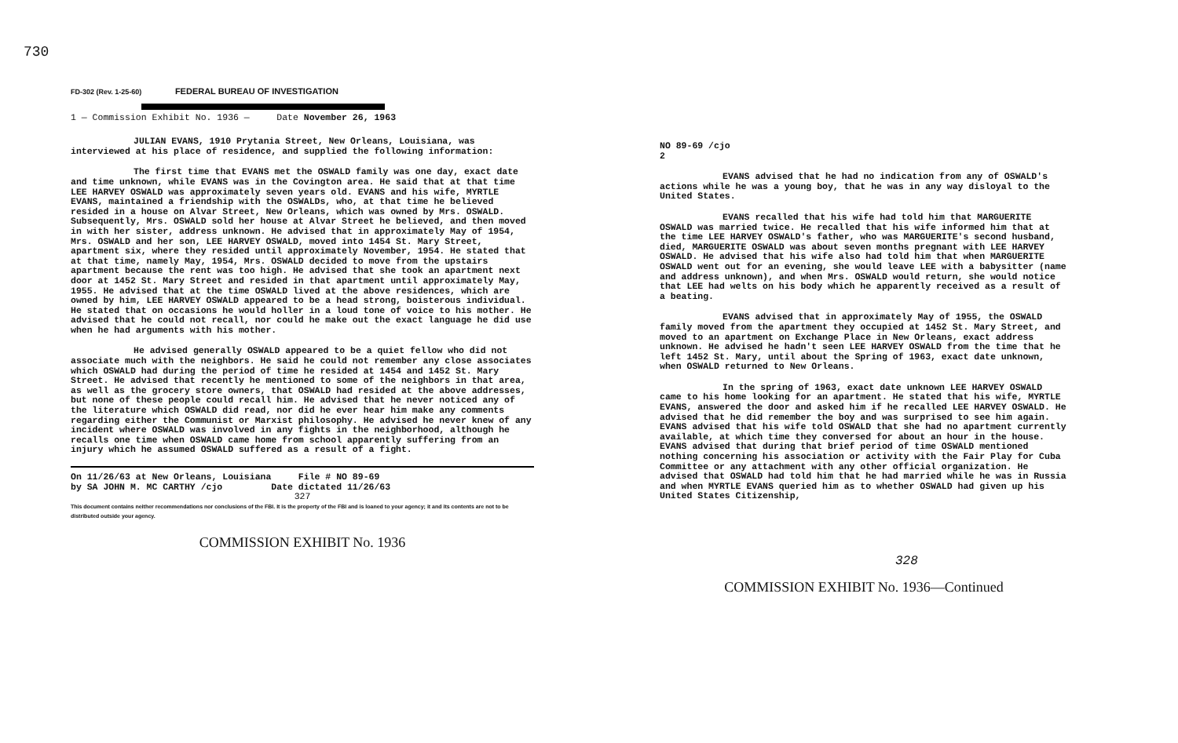730
FD-302 (Rev. 1-25-60) FEDERAL BUREAU OF INVESTIGATION
1 — Commission Exhibit No. 1936 — Date November 26, 1963
JULIAN EVANS, 1910 Prytania Street, New Orleans, Louisiana, was interviewed at his place of residence, and supplied the following information:
The first time that EVANS met the OSWALD family was one day, exact date and time unknown, while EVANS was in the Covington area. He said that at that time LEE HARVEY OSWALD was approximately seven years old. EVANS and his wife, MYRTLE EVANS, maintained a friendship with the OSWALDs, who, at that time he believed resided in a house on Alvar Street, New Orleans, which was owned by Mrs. OSWALD. Subsequently, Mrs. OSWALD sold her house at Alvar Street he believed, and then moved in with her sister, address unknown. He advised that in approximately May of 1954, Mrs. OSWALD and her son, LEE HARVEY OSWALD, moved into 1454 St. Mary Street, apartment six, where they resided until approximately November, 1954. He stated that at that time, namely May, 1954, Mrs. OSWALD decided to move from the upstairs apartment because the rent was too high. He advised that she took an apartment next door at 1452 St. Mary Street and resided in that apartment until approximately May, 1955. He advised that at the time OSWALD lived at the above residences, which are owned by him, LEE HARVEY OSWALD appeared to be a head strong, boisterous individual. He stated that on occasions he would holler in a loud tone of voice to his mother. He advised that he could not recall, nor could he make out the exact language he did use when he had arguments with his mother.
He advised generally OSWALD appeared to be a quiet fellow who did not associate much with the neighbors. He said he could not remember any close associates which OSWALD had during the period of time he resided at 1454 and 1452 St. Mary Street. He advised that recently he mentioned to some of the neighbors in that area, as well as the grocery store owners, that OSWALD had resided at the above addresses, but none of these people could recall him. He advised that he never noticed any of the literature which OSWALD did read, nor did he ever hear him make any comments regarding either the Communist or Marxist philosophy. He advised he never knew of any incident where OSWALD was involved in any fights in the neighborhood, although he recalls one time when OSWALD came home from school apparently suffering from an injury which he assumed OSWALD suffered as a result of a fight.
On 11/26/63 at New Orleans, Louisiana File # NO 89-69
by SA JOHN M. MC CARTHY /cjo Date dictated 11/26/63
327
This document contains neither recommendations nor conclusions of the FBI. It is the property of the FBI and is loaned to your agency; it and its contents are not to be distributed outside your agency.
COMMISSION EXHIBIT No. 1936
NO 89-69 /cjo
2
EVANS advised that he had no indication from any of OSWALD's actions while he was a young boy, that he was in any way disloyal to the United States.
EVANS recalled that his wife had told him that MARGUERITE OSWALD was married twice. He recalled that his wife informed him that at the time LEE HARVEY OSWALD's father, who was MARGUERITE's second husband, died, MARGUERITE OSWALD was about seven months pregnant with LEE HARVEY OSWALD. He advised that his wife also had told him that when MARGUERITE OSWALD went out for an evening, she would leave LEE with a babysitter (name and address unknown), and when Mrs. OSWALD would return, she would notice that LEE had welts on his body which he apparently received as a result of a beating.
EVANS advised that in approximately May of 1955, the OSWALD family moved from the apartment they occupied at 1452 St. Mary Street, and moved to an apartment on Exchange Place in New Orleans, exact address unknown. He advised he hadn't seen LEE HARVEY OSWALD from the time that he left 1452 St. Mary, until about the Spring of 1963, exact date unknown, when OSWALD returned to New Orleans.
In the spring of 1963, exact date unknown LEE HARVEY OSWALD came to his home looking for an apartment. He stated that his wife, MYRTLE EVANS, answered the door and asked him if he recalled LEE HARVEY OSWALD. He advised that he did remember the boy and was surprised to see him again. EVANS advised that his wife told OSWALD that she had no apartment currently available, at which time they conversed for about an hour in the house. EVANS advised that during that brief period of time OSWALD mentioned nothing concerning his association or activity with the Fair Play for Cuba Committee or any attachment with any other official organization. He advised that OSWALD had told him that he had married while he was in Russia and when MYRTLE EVANS queried him as to whether OSWALD had given up his United States Citizenship,
328
COMMISSION EXHIBIT No. 1936—Continued